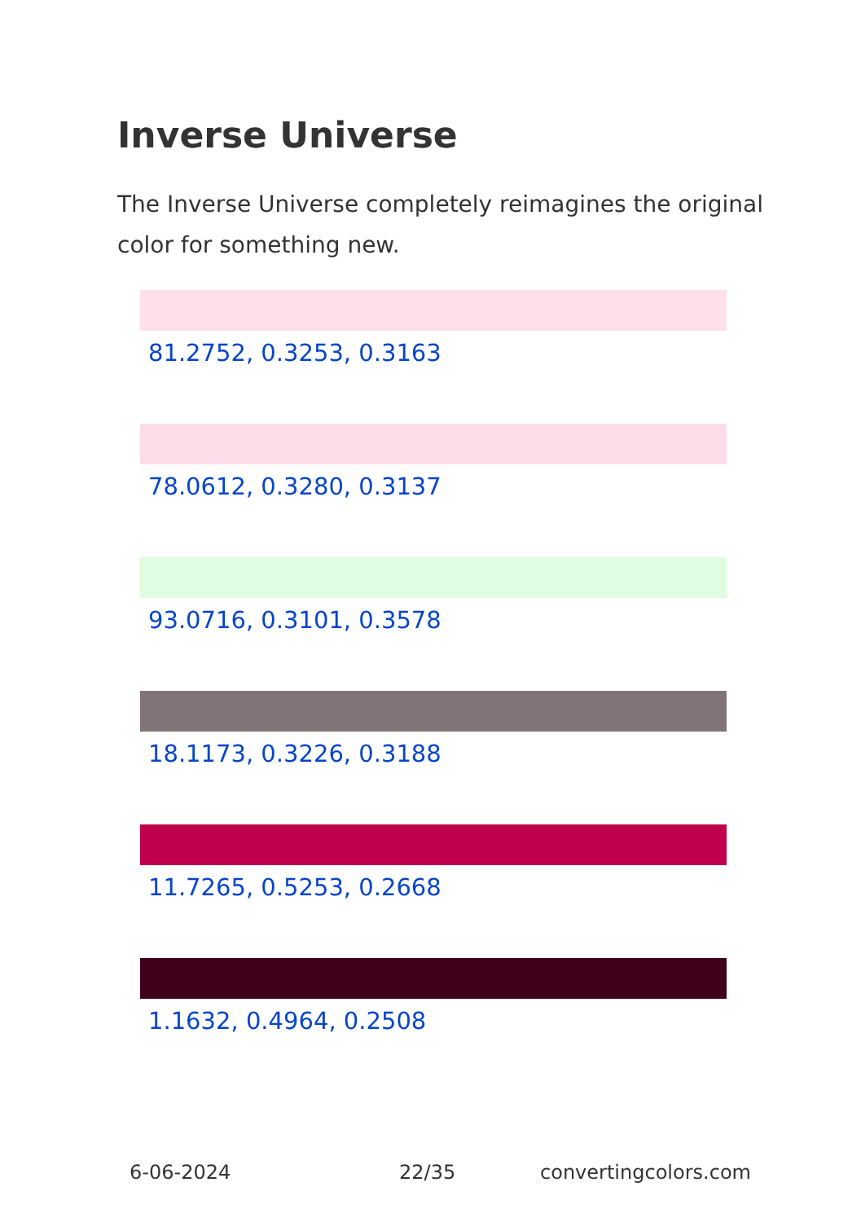Inverse Universe
The Inverse Universe completely reimagines the original color for something new.
81.2752, 0.3253, 0.3163
78.0612, 0.3280, 0.3137
93.0716, 0.3101, 0.3578
18.1173, 0.3226, 0.3188
11.7265, 0.5253, 0.2668
1.1632, 0.4964, 0.2508
6-06-2024 22/35 convertingcolors.com